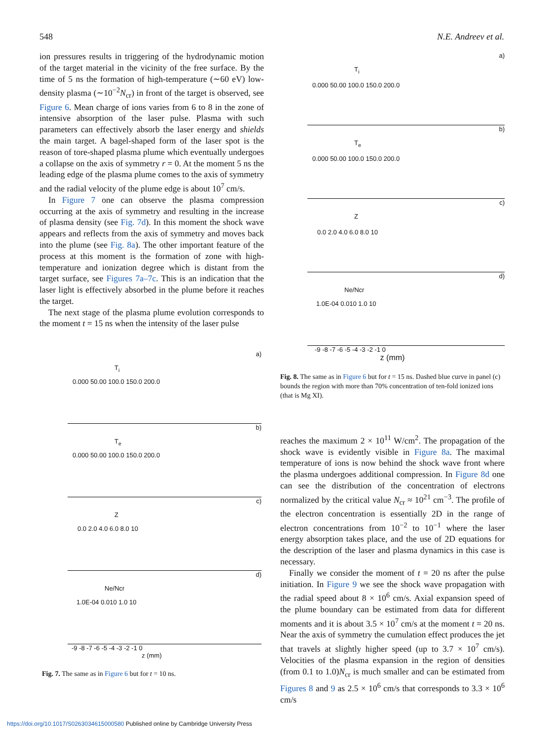548 N.E. Andreev et al.
ion pressures results in triggering of the hydrodynamic motion of the target material in the vicinity of the free surface. By the time of 5 ns the formation of high-temperature (∼60 eV) low-density plasma (∼10<sup>−2</sup>N<sub>cr</sub>) in front of the target is observed, see Figure 6. Mean charge of ions varies from 6 to 8 in the zone of intensive absorption of the laser pulse. Plasma with such parameters can effectively absorb the laser energy and shields the main target. A bagel-shaped form of the laser spot is the reason of tore-shaped plasma plume which eventually undergoes a collapse on the axis of symmetry r = 0. At the moment 5 ns the leading edge of the plasma plume comes to the axis of symmetry and the radial velocity of the plume edge is about 10<sup>7</sup> cm/s.
In Figure 7 one can observe the plasma compression occurring at the axis of symmetry and resulting in the increase of plasma density (see Fig. 7d). In this moment the shock wave appears and reflects from the axis of symmetry and moves back into the plume (see Fig. 8a). The other important feature of the process at this moment is the formation of zone with high-temperature and ionization degree which is distant from the target surface, see Figures 7a–7c. This is an indication that the laser light is effectively absorbed in the plume before it reaches the target.
The next stage of the plasma plume evolution corresponds to the moment t = 15 ns when the intensity of the laser pulse
a)
T<sub>i</sub>
0.000 50.00 100.0 150.0 200.0
b)
T<sub>e</sub>
0.000 50.00 100.0 150.0 200.0
c)
Z
0.0 2.0 4.0 6.0 8.0 10
d)
Ne/Ncr
1.0E-04 0.010 1.0 10
-9 -8 -7 -6 -5 -4 -3 -2 -1 0
z (mm)
Fig. 7. The same as in Figure 6 but for t = 10 ns.
a)
T<sub>i</sub>
0.000 50.00 100.0 150.0 200.0
b)
T<sub>e</sub>
0.000 50.00 100.0 150.0 200.0
c)
Z
0.0 2.0 4.0 6.0 8.0 10
d)
Ne/Ncr
1.0E-04 0.010 1.0 10
-9 -8 -7 -6 -5 -4 -3 -2 -1 0
z (mm)
Fig. 8. The same as in Figure 6 but for t = 15 ns. Dashed blue curve in panel (c) bounds the region with more than 70% concentration of ten-fold ionized ions (that is Mg XI).
reaches the maximum 2 × 10<sup>11</sup> W/cm<sup>2</sup>. The propagation of the shock wave is evidently visible in Figure 8a. The maximal temperature of ions is now behind the shock wave front where the plasma undergoes additional compression. In Figure 8d one can see the distribution of the concentration of electrons normalized by the critical value N<sub>cr</sub> ≈ 10<sup>21</sup> cm<sup>−3</sup>. The profile of the electron concentration is essentially 2D in the range of electron concentrations from 10<sup>−2</sup> to 10<sup>−1</sup> where the laser energy absorption takes place, and the use of 2D equations for the description of the laser and plasma dynamics in this case is necessary.
Finally we consider the moment of t = 20 ns after the pulse initiation. In Figure 9 we see the shock wave propagation with the radial speed about 8 × 10<sup>6</sup> cm/s. Axial expansion speed of the plume boundary can be estimated from data for different moments and it is about 3.5 × 10<sup>7</sup> cm/s at the moment t = 20 ns. Near the axis of symmetry the cumulation effect produces the jet that travels at slightly higher speed (up to 3.7 × 10<sup>7</sup> cm/s). Velocities of the plasma expansion in the region of densities (from 0.1 to 1.0)N<sub>cr</sub> is much smaller and can be estimated from Figures 8 and 9 as 2.5 × 10<sup>6</sup> cm/s that corresponds to 3.3 × 10<sup>6</sup> cm/s
https://doi.org/10.1017/S0263034615000580 Published online by Cambridge University Press